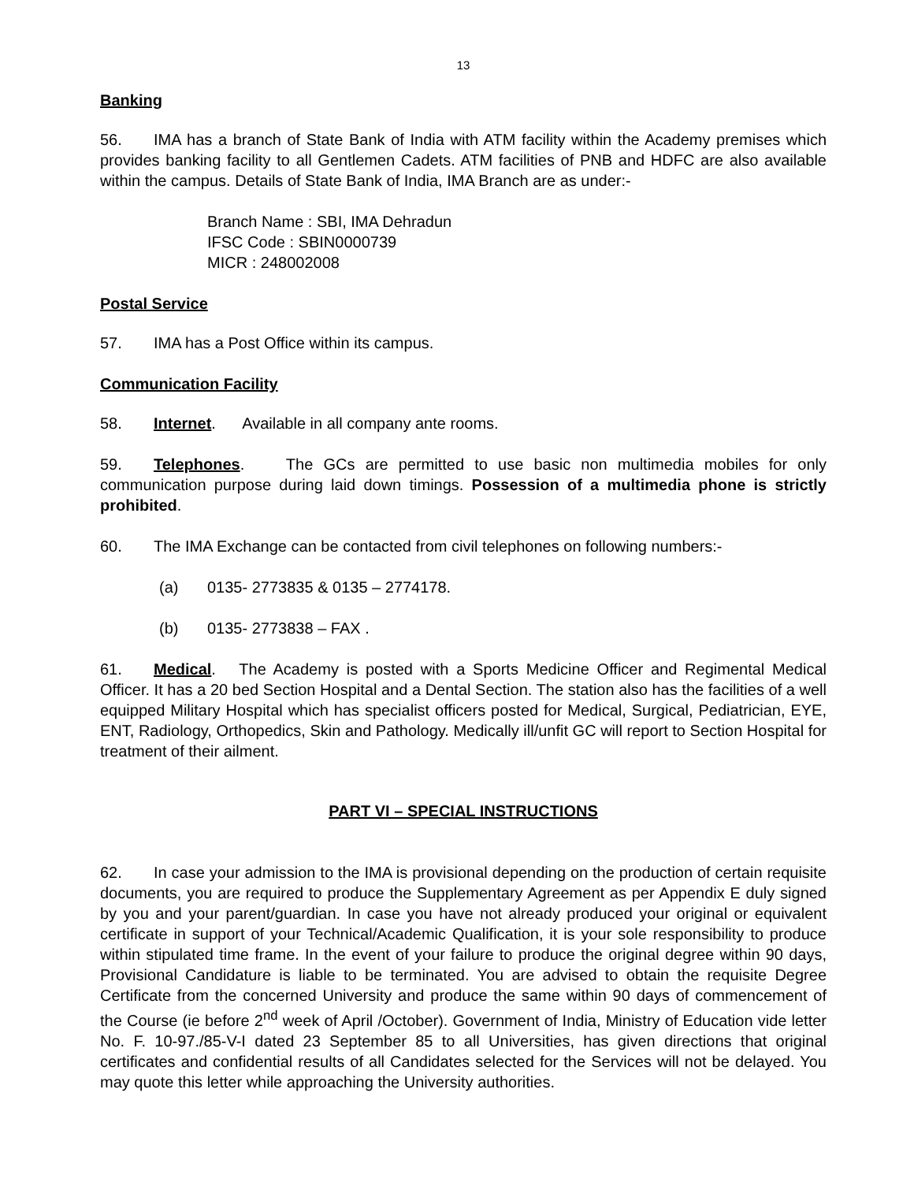13
Banking
56. IMA has a branch of State Bank of India with ATM facility within the Academy premises which provides banking facility to all Gentlemen Cadets. ATM facilities of PNB and HDFC are also available within the campus. Details of State Bank of India, IMA Branch are as under:-
Branch Name : SBI, IMA Dehradun
IFSC Code : SBIN0000739
MICR : 248002008
Postal Service
57. IMA has a Post Office within its campus.
Communication Facility
58. Internet. Available in all company ante rooms.
59. Telephones. The GCs are permitted to use basic non multimedia mobiles for only communication purpose during laid down timings. Possession of a multimedia phone is strictly prohibited.
60. The IMA Exchange can be contacted from civil telephones on following numbers:-
(a) 0135- 2773835 & 0135 – 2774178.
(b) 0135- 2773838 – FAX .
61. Medical. The Academy is posted with a Sports Medicine Officer and Regimental Medical Officer. It has a 20 bed Section Hospital and a Dental Section. The station also has the facilities of a well equipped Military Hospital which has specialist officers posted for Medical, Surgical, Pediatrician, EYE, ENT, Radiology, Orthopedics, Skin and Pathology. Medically ill/unfit GC will report to Section Hospital for treatment of their ailment.
PART VI – SPECIAL INSTRUCTIONS
62. In case your admission to the IMA is provisional depending on the production of certain requisite documents, you are required to produce the Supplementary Agreement as per Appendix E duly signed by you and your parent/guardian. In case you have not already produced your original or equivalent certificate in support of your Technical/Academic Qualification, it is your sole responsibility to produce within stipulated time frame. In the event of your failure to produce the original degree within 90 days, Provisional Candidature is liable to be terminated. You are advised to obtain the requisite Degree Certificate from the concerned University and produce the same within 90 days of commencement of the Course (ie before 2<sup>nd</sup> week of April /October). Government of India, Ministry of Education vide letter No. F. 10-97./85-V-I dated 23 September 85 to all Universities, has given directions that original certificates and confidential results of all Candidates selected for the Services will not be delayed. You may quote this letter while approaching the University authorities.